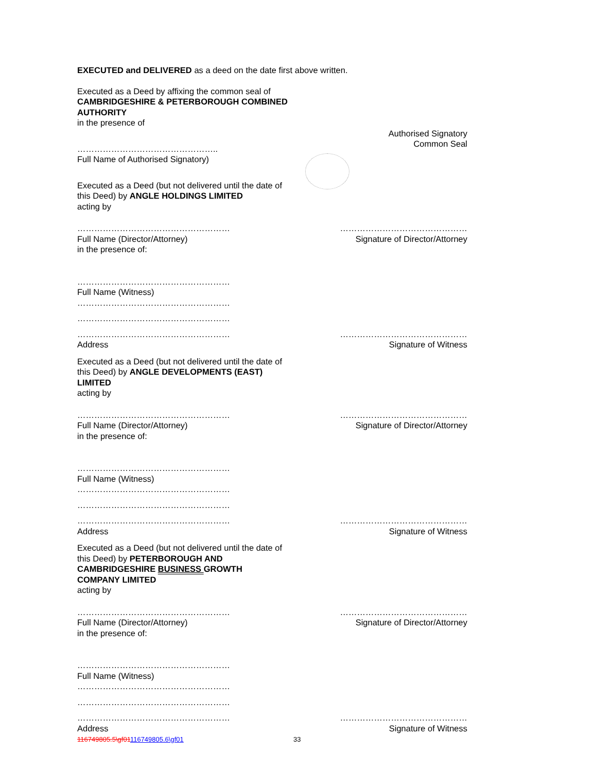EXECUTED and DELIVERED as a deed on the date first above written.
Executed as a Deed by affixing the common seal of
CAMBRIDGESHIRE & PETERBOROUGH COMBINED
AUTHORITY
in the presence of
…………………………………………..
Full Name of Authorised Signatory)
Authorised Signatory
Common Seal
Executed as a Deed (but not delivered until the date of
this Deed) by ANGLE HOLDINGS LIMITED
acting by
………………………………………………
Full Name (Director/Attorney)
in the presence of:
………………………………………
Signature of Director/Attorney
………………………………………………
Full Name (Witness)
………………………………………………
………………………………………………
………………………………………………
Address
………………………………………
Signature of Witness
Executed as a Deed (but not delivered until the date of
this Deed) by ANGLE DEVELOPMENTS (EAST)
LIMITED
acting by
………………………………………………
Full Name (Director/Attorney)
in the presence of:
………………………………………
Signature of Director/Attorney
………………………………………………
Full Name (Witness)
………………………………………………
………………………………………………
………………………………………………
Address
………………………………………
Signature of Witness
Executed as a Deed (but not delivered until the date of
this Deed) by PETERBOROUGH AND
CAMBRIDGESHIRE BUSINESS GROWTH
COMPANY LIMITED
acting by
………………………………………………
Full Name (Director/Attorney)
in the presence of:
………………………………………
Signature of Director/Attorney
………………………………………………
Full Name (Witness)
………………………………………………
………………………………………………
………………………………………………
Address
………………………………………
Signature of Witness
116749805.5\gf01116749805.6\gf01 33